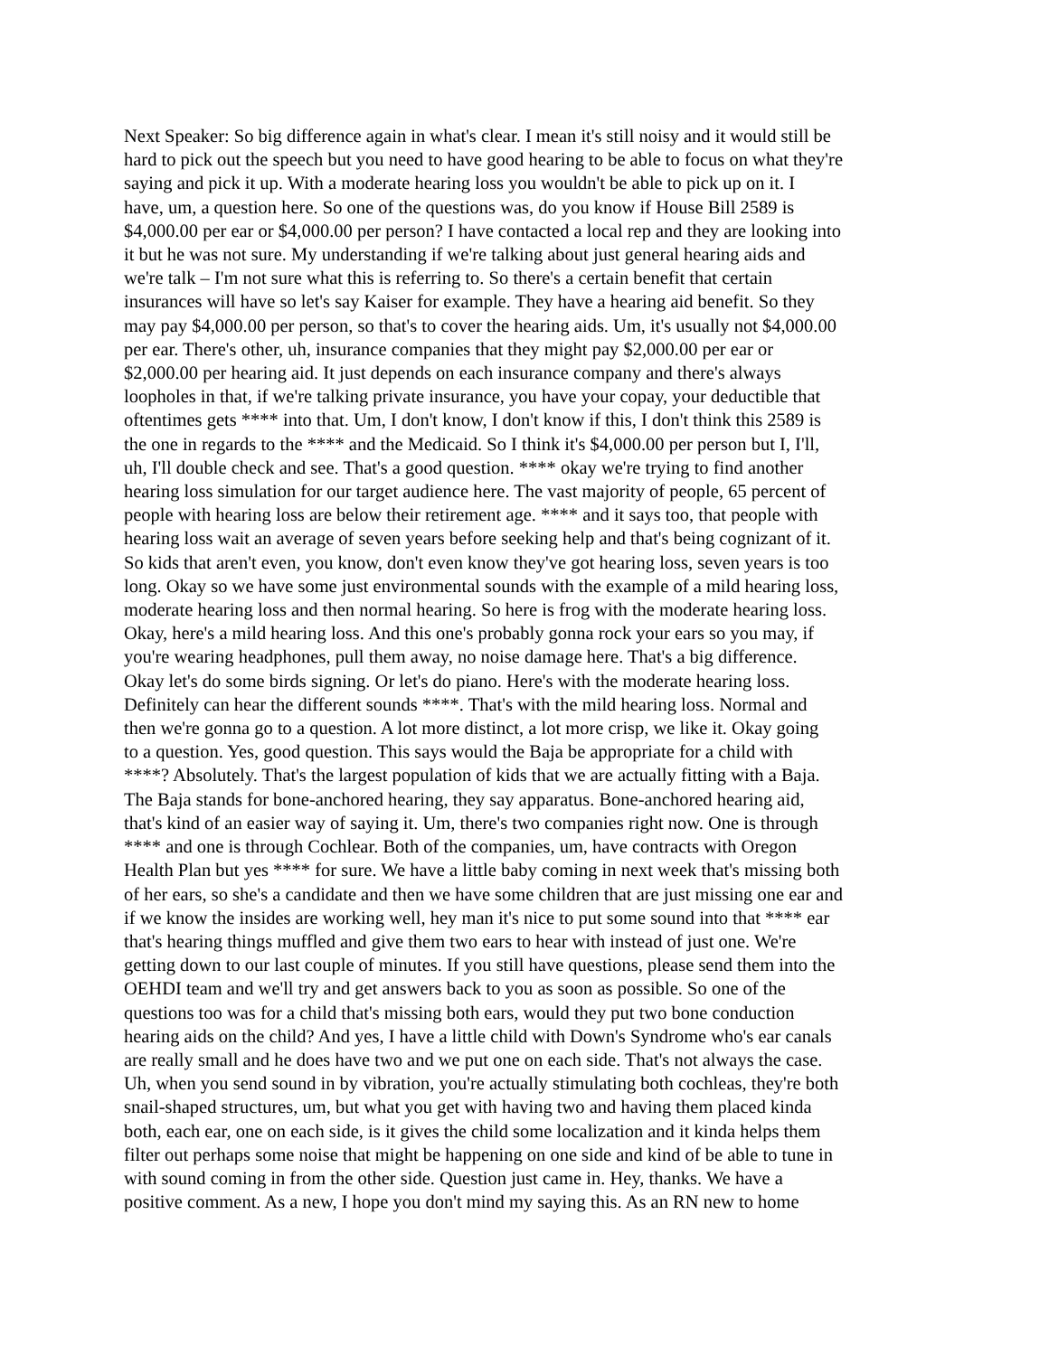Next Speaker: So big difference again in what's clear. I mean it's still noisy and it would still be hard to pick out the speech but you need to have good hearing to be able to focus on what they're saying and pick it up. With a moderate hearing loss you wouldn't be able to pick up on it. I have, um, a question here. So one of the questions was, do you know if House Bill 2589 is $4,000.00 per ear or $4,000.00 per person? I have contacted a local rep and they are looking into it but he was not sure. My understanding if we're talking about just general hearing aids and we're talk – I'm not sure what this is referring to. So there's a certain benefit that certain insurances will have so let's say Kaiser for example. They have a hearing aid benefit. So they may pay $4,000.00 per person, so that's to cover the hearing aids. Um, it's usually not $4,000.00 per ear. There's other, uh, insurance companies that they might pay $2,000.00 per ear or $2,000.00 per hearing aid. It just depends on each insurance company and there's always loopholes in that, if we're talking private insurance, you have your copay, your deductible that oftentimes gets **** into that. Um, I don't know, I don't know if this, I don't think this 2589 is the one in regards to the **** and the Medicaid. So I think it's $4,000.00 per person but I, I'll, uh, I'll double check and see. That's a good question. **** okay we're trying to find another hearing loss simulation for our target audience here. The vast majority of people, 65 percent of people with hearing loss are below their retirement age. **** and it says too, that people with hearing loss wait an average of seven years before seeking help and that's being cognizant of it. So kids that aren't even, you know, don't even know they've got hearing loss, seven years is too long. Okay so we have some just environmental sounds with the example of a mild hearing loss, moderate hearing loss and then normal hearing. So here is frog with the moderate hearing loss. Okay, here's a mild hearing loss. And this one's probably gonna rock your ears so you may, if you're wearing headphones, pull them away, no noise damage here. That's a big difference. Okay let's do some birds signing. Or let's do piano. Here's with the moderate hearing loss. Definitely can hear the different sounds ****. That's with the mild hearing loss. Normal and then we're gonna go to a question. A lot more distinct, a lot more crisp, we like it. Okay going to a question. Yes, good question. This says would the Baja be appropriate for a child with ****? Absolutely. That's the largest population of kids that we are actually fitting with a Baja. The Baja stands for bone-anchored hearing, they say apparatus. Bone-anchored hearing aid, that's kind of an easier way of saying it. Um, there's two companies right now. One is through **** and one is through Cochlear. Both of the companies, um, have contracts with Oregon Health Plan but yes **** for sure. We have a little baby coming in next week that's missing both of her ears, so she's a candidate and then we have some children that are just missing one ear and if we know the insides are working well, hey man it's nice to put some sound into that **** ear that's hearing things muffled and give them two ears to hear with instead of just one. We're getting down to our last couple of minutes. If you still have questions, please send them into the OEHDI team and we'll try and get answers back to you as soon as possible. So one of the questions too was for a child that's missing both ears, would they put two bone conduction hearing aids on the child? And yes, I have a little child with Down's Syndrome who's ear canals are really small and he does have two and we put one on each side. That's not always the case. Uh, when you send sound in by vibration, you're actually stimulating both cochleas, they're both snail-shaped structures, um, but what you get with having two and having them placed kinda both, each ear, one on each side, is it gives the child some localization and it kinda helps them filter out perhaps some noise that might be happening on one side and kind of be able to tune in with sound coming in from the other side. Question just came in. Hey, thanks. We have a positive comment. As a new, I hope you don't mind my saying this. As an RN new to home